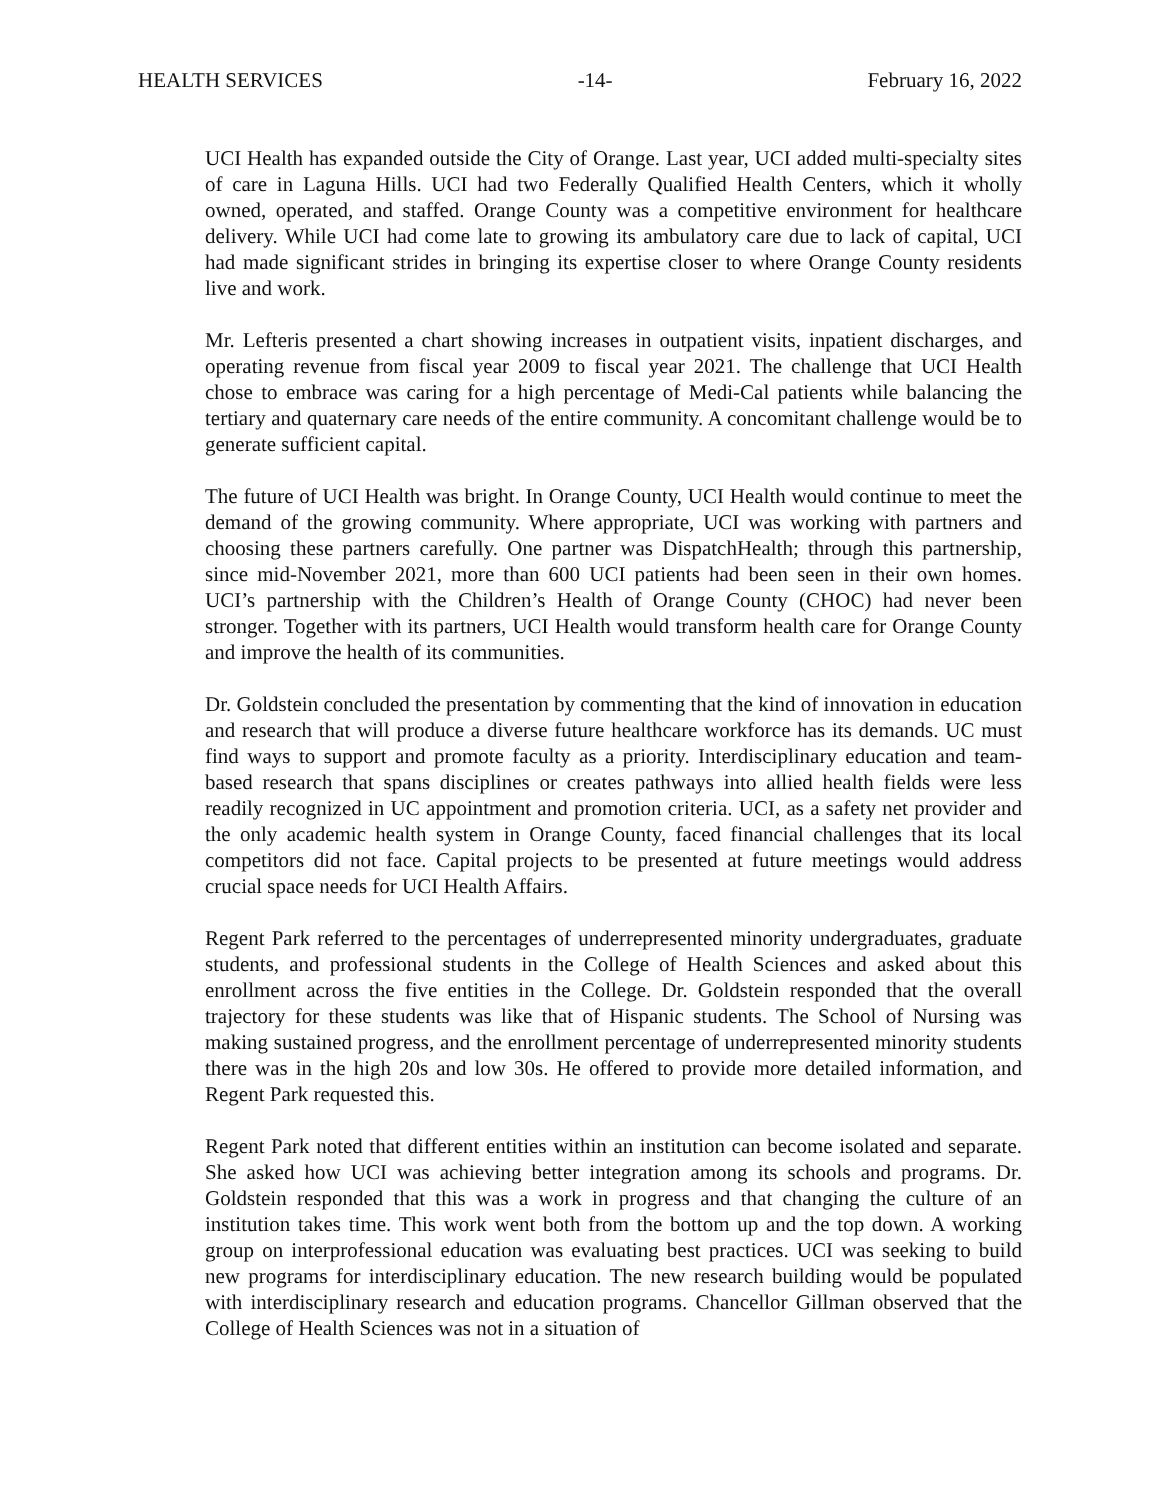HEALTH SERVICES -14- February 16, 2022
UCI Health has expanded outside the City of Orange. Last year, UCI added multi-specialty sites of care in Laguna Hills. UCI had two Federally Qualified Health Centers, which it wholly owned, operated, and staffed. Orange County was a competitive environment for healthcare delivery. While UCI had come late to growing its ambulatory care due to lack of capital, UCI had made significant strides in bringing its expertise closer to where Orange County residents live and work.
Mr. Lefteris presented a chart showing increases in outpatient visits, inpatient discharges, and operating revenue from fiscal year 2009 to fiscal year 2021. The challenge that UCI Health chose to embrace was caring for a high percentage of Medi-Cal patients while balancing the tertiary and quaternary care needs of the entire community. A concomitant challenge would be to generate sufficient capital.
The future of UCI Health was bright. In Orange County, UCI Health would continue to meet the demand of the growing community. Where appropriate, UCI was working with partners and choosing these partners carefully. One partner was DispatchHealth; through this partnership, since mid-November 2021, more than 600 UCI patients had been seen in their own homes. UCI’s partnership with the Children’s Health of Orange County (CHOC) had never been stronger. Together with its partners, UCI Health would transform health care for Orange County and improve the health of its communities.
Dr. Goldstein concluded the presentation by commenting that the kind of innovation in education and research that will produce a diverse future healthcare workforce has its demands. UC must find ways to support and promote faculty as a priority. Interdisciplinary education and team-based research that spans disciplines or creates pathways into allied health fields were less readily recognized in UC appointment and promotion criteria. UCI, as a safety net provider and the only academic health system in Orange County, faced financial challenges that its local competitors did not face. Capital projects to be presented at future meetings would address crucial space needs for UCI Health Affairs.
Regent Park referred to the percentages of underrepresented minority undergraduates, graduate students, and professional students in the College of Health Sciences and asked about this enrollment across the five entities in the College. Dr. Goldstein responded that the overall trajectory for these students was like that of Hispanic students. The School of Nursing was making sustained progress, and the enrollment percentage of underrepresented minority students there was in the high 20s and low 30s. He offered to provide more detailed information, and Regent Park requested this.
Regent Park noted that different entities within an institution can become isolated and separate. She asked how UCI was achieving better integration among its schools and programs. Dr. Goldstein responded that this was a work in progress and that changing the culture of an institution takes time. This work went both from the bottom up and the top down. A working group on interprofessional education was evaluating best practices. UCI was seeking to build new programs for interdisciplinary education. The new research building would be populated with interdisciplinary research and education programs. Chancellor Gillman observed that the College of Health Sciences was not in a situation of